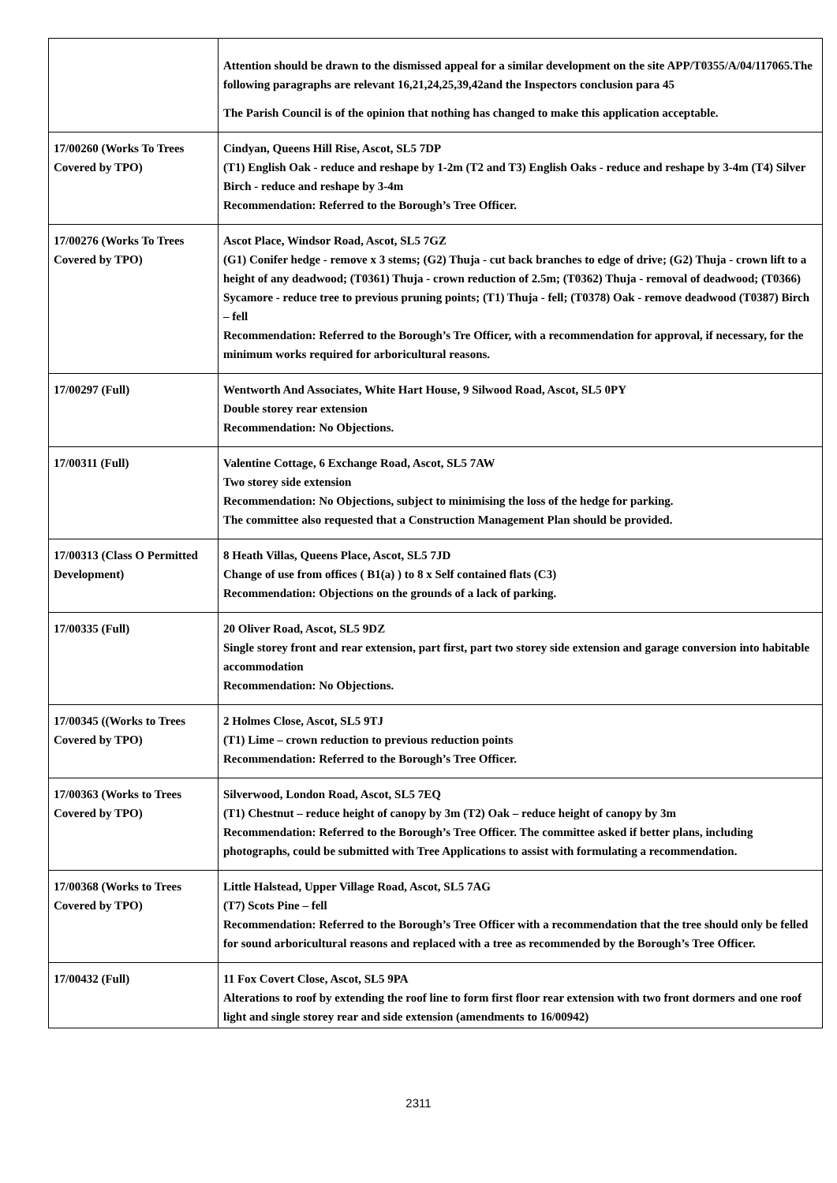| | Attention should be drawn to the dismissed appeal for a similar development on the site APP/T0355/A/04/117065.The following paragraphs are relevant 16,21,24,25,39,42and the Inspectors conclusion para 45 The Parish Council is of the opinion that nothing has changed to make this application acceptable. |
| 17/00260 (Works To Trees Covered by TPO) | Cindyan, Queens Hill Rise, Ascot, SL5 7DP (T1) English Oak - reduce and reshape by 1-2m (T2 and T3) English Oaks - reduce and reshape by 3-4m (T4) Silver Birch - reduce and reshape by 3-4m Recommendation: Referred to the Borough’s Tree Officer. |
| 17/00276 (Works To Trees Covered by TPO) | Ascot Place, Windsor Road, Ascot, SL5 7GZ (G1) Conifer hedge - remove x 3 stems; (G2) Thuja - cut back branches to edge of drive; (G2) Thuja - crown lift to a height of any deadwood; (T0361) Thuja - crown reduction of 2.5m; (T0362) Thuja - removal of deadwood; (T0366) Sycamore - reduce tree to previous pruning points; (T1) Thuja - fell; (T0378) Oak - remove deadwood (T0387) Birch – fell Recommendation: Referred to the Borough’s Tre Officer, with a recommendation for approval, if necessary, for the minimum works required for arboricultural reasons. |
| 17/00297 (Full) | Wentworth And Associates, White Hart House, 9 Silwood Road, Ascot, SL5 0PY Double storey rear extension Recommendation: No Objections. |
| 17/00311 (Full) | Valentine Cottage, 6 Exchange Road, Ascot, SL5 7AW Two storey side extension Recommendation: No Objections, subject to minimising the loss of the hedge for parking. The committee also requested that a Construction Management Plan should be provided. |
| 17/00313 (Class O Permitted Development) | 8 Heath Villas, Queens Place, Ascot, SL5 7JD Change of use from offices ( B1(a) ) to 8 x Self contained flats (C3) Recommendation: Objections on the grounds of a lack of parking. |
| 17/00335 (Full) | 20 Oliver Road, Ascot, SL5 9DZ Single storey front and rear extension, part first, part two storey side extension and garage conversion into habitable accommodation Recommendation: No Objections. |
| 17/00345 ((Works to Trees Covered by TPO) | 2 Holmes Close, Ascot, SL5 9TJ (T1) Lime – crown reduction to previous reduction points Recommendation: Referred to the Borough’s Tree Officer. |
| 17/00363 (Works to Trees Covered by TPO) | Silverwood, London Road, Ascot, SL5 7EQ (T1) Chestnut – reduce height of canopy by 3m (T2) Oak – reduce height of canopy by 3m Recommendation: Referred to the Borough’s Tree Officer. The committee asked if better plans, including photographs, could be submitted with Tree Applications to assist with formulating a recommendation. |
| 17/00368 (Works to Trees Covered by TPO) | Little Halstead, Upper Village Road, Ascot, SL5 7AG (T7) Scots Pine – fell Recommendation: Referred to the Borough’s Tree Officer with a recommendation that the tree should only be felled for sound arboricultural reasons and replaced with a tree as recommended by the Borough’s Tree Officer. |
| 17/00432 (Full) | 11 Fox Covert Close, Ascot, SL5 9PA Alterations to roof by extending the roof line to form first floor rear extension with two front dormers and one roof light and single storey rear and side extension (amendments to 16/00942) |
2311